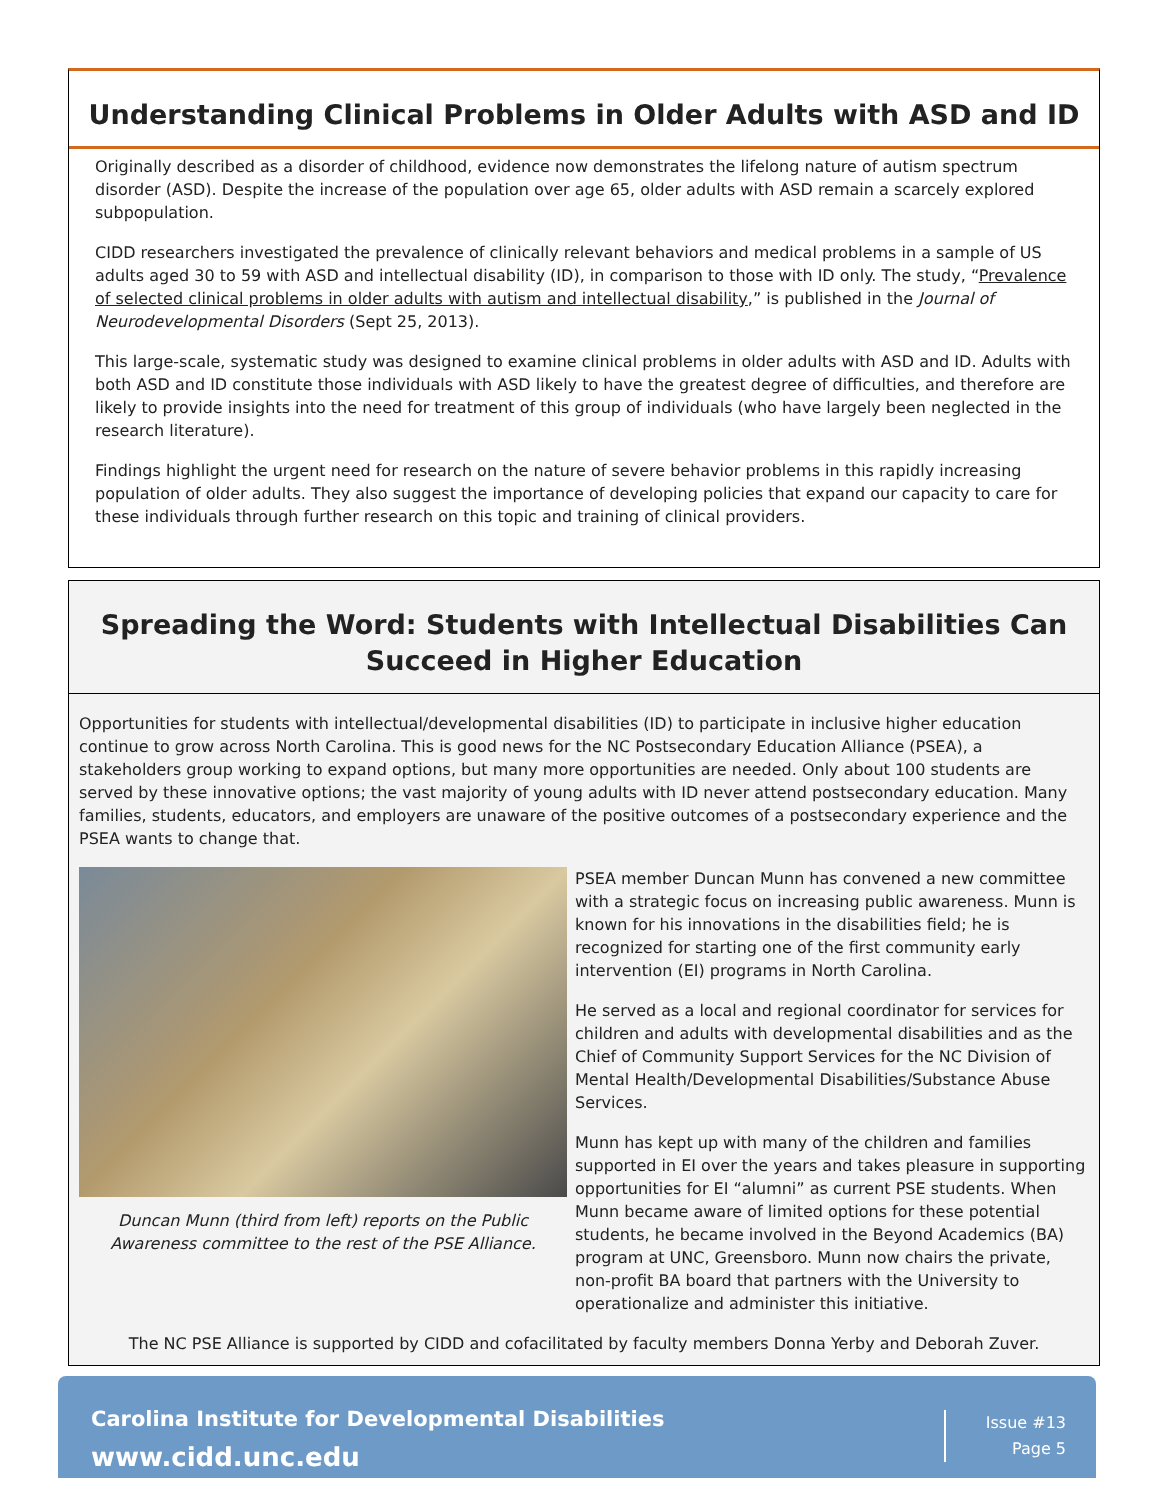Understanding Clinical Problems in Older Adults with ASD and ID
Originally described as a disorder of childhood, evidence now demonstrates the lifelong nature of autism spectrum disorder (ASD). Despite the increase of the population over age 65, older adults with ASD remain a scarcely explored subpopulation.
CIDD researchers investigated the prevalence of clinically relevant behaviors and medical problems in a sample of US adults aged 30 to 59 with ASD and intellectual disability (ID), in comparison to those with ID only. The study, “Prevalence of selected clinical problems in older adults with autism and intellectual disability,” is published in the Journal of Neurodevelopmental Disorders (Sept 25, 2013).
This large-scale, systematic study was designed to examine clinical problems in older adults with ASD and ID. Adults with both ASD and ID constitute those individuals with ASD likely to have the greatest degree of difficulties, and therefore are likely to provide insights into the need for treatment of this group of individuals (who have largely been neglected in the research literature).
Findings highlight the urgent need for research on the nature of severe behavior problems in this rapidly increasing population of older adults. They also suggest the importance of developing policies that expand our capacity to care for these individuals through further research on this topic and training of clinical providers.
Spreading the Word: Students with Intellectual Disabilities Can Succeed in Higher Education
Opportunities for students with intellectual/developmental disabilities (ID) to participate in inclusive higher education continue to grow across North Carolina. This is good news for the NC Postsecondary Education Alliance (PSEA), a stakeholders group working to expand options, but many more opportunities are needed. Only about 100 students are served by these innovative options; the vast majority of young adults with ID never attend postsecondary education. Many families, students, educators, and employers are unaware of the positive outcomes of a postsecondary experience and the PSEA wants to change that.
Duncan Munn (third from left) reports on the Public Awareness committee to the rest of the PSE Alliance.
PSEA member Duncan Munn has convened a new committee with a strategic focus on increasing public awareness. Munn is known for his innovations in the disabilities field; he is recognized for starting one of the first community early intervention (EI) programs in North Carolina.
He served as a local and regional coordinator for services for children and adults with developmental disabilities and as the Chief of Community Support Services for the NC Division of Mental Health/Developmental Disabilities/Substance Abuse Services.
Munn has kept up with many of the children and families supported in EI over the years and takes pleasure in supporting opportunities for EI “alumni” as current PSE students. When Munn became aware of limited options for these potential students, he became involved in the Beyond Academics (BA) program at UNC, Greensboro. Munn now chairs the private, non-profit BA board that partners with the University to operationalize and administer this initiative.
The NC PSE Alliance is supported by CIDD and cofacilitated by faculty members Donna Yerby and Deborah Zuver.
Carolina Institute for Developmental Disabilities
www.cidd.unc.edu
Issue #13
Page 5